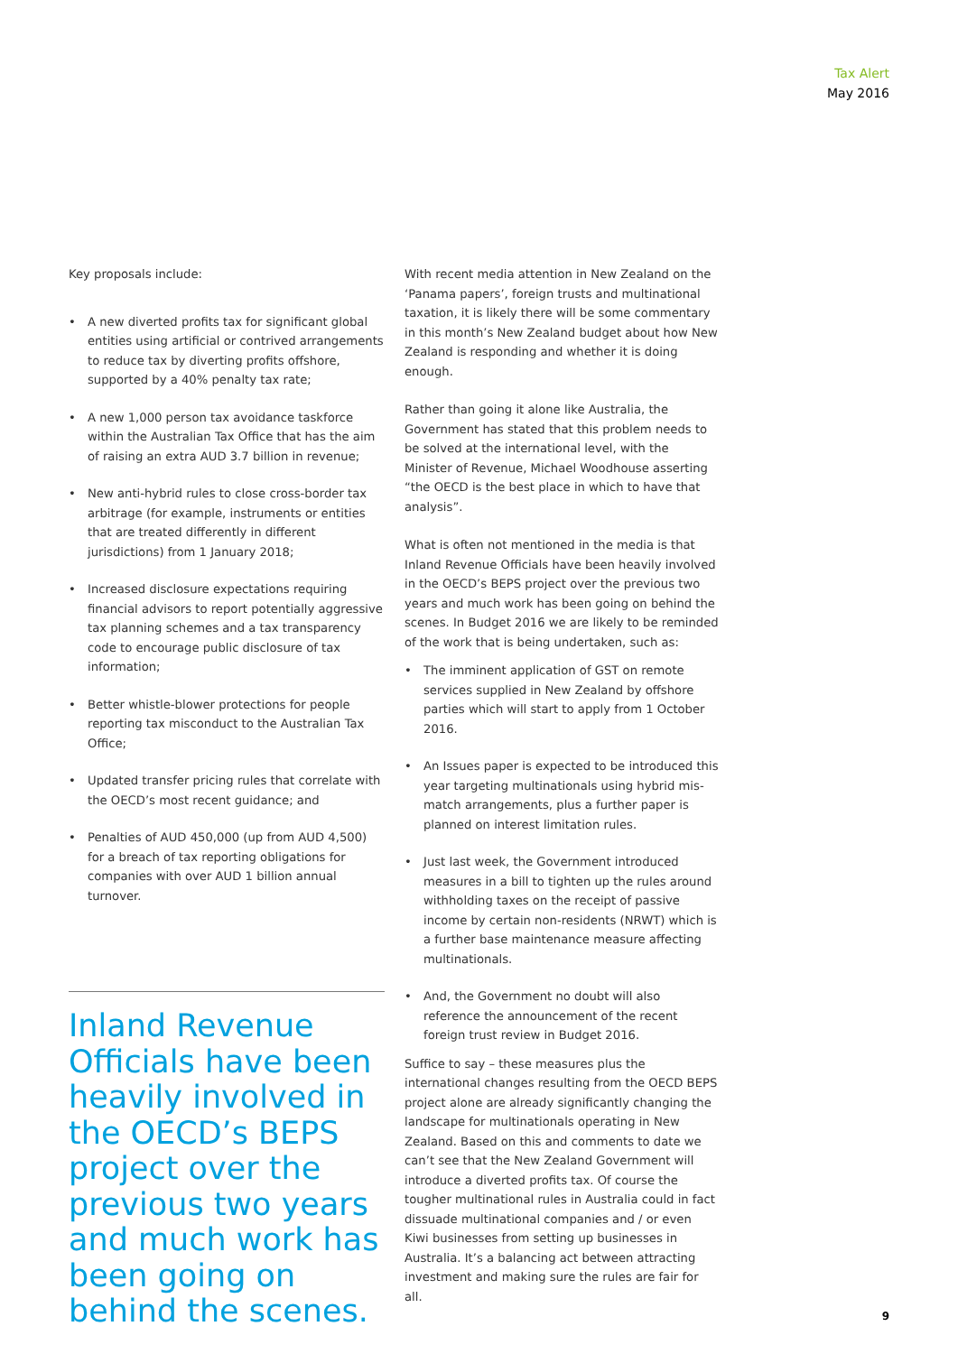Tax Alert
May 2016
Key proposals include:
• A new diverted profits tax for significant global entities using artificial or contrived arrangements to reduce tax by diverting profits offshore, supported by a 40% penalty tax rate;
• A new 1,000 person tax avoidance taskforce within the Australian Tax Office that has the aim of raising an extra AUD 3.7 billion in revenue;
• New anti-hybrid rules to close cross-border tax arbitrage (for example, instruments or entities that are treated differently in different jurisdictions) from 1 January 2018;
• Increased disclosure expectations requiring financial advisors to report potentially aggressive tax planning schemes and a tax transparency code to encourage public disclosure of tax information;
• Better whistle-blower protections for people reporting tax misconduct to the Australian Tax Office;
• Updated transfer pricing rules that correlate with the OECD’s most recent guidance; and
• Penalties of AUD 450,000 (up from AUD 4,500) for a breach of tax reporting obligations for companies with over AUD 1 billion annual turnover.
Inland Revenue Officials have been heavily involved in the OECD’s BEPS project over the previous two years and much work has been going on behind the scenes.
With recent media attention in New Zealand on the ‘Panama papers’, foreign trusts and multinational taxation, it is likely there will be some commentary in this month’s New Zealand budget about how New Zealand is responding and whether it is doing enough.
Rather than going it alone like Australia, the Government has stated that this problem needs to be solved at the international level, with the Minister of Revenue, Michael Woodhouse asserting “the OECD is the best place in which to have that analysis”.
What is often not mentioned in the media is that Inland Revenue Officials have been heavily involved in the OECD’s BEPS project over the previous two years and much work has been going on behind the scenes. In Budget 2016 we are likely to be reminded of the work that is being undertaken, such as:
• The imminent application of GST on remote services supplied in New Zealand by offshore parties which will start to apply from 1 October 2016.
• An Issues paper is expected to be introduced this year targeting multinationals using hybrid mis-match arrangements, plus a further paper is planned on interest limitation rules.
• Just last week, the Government introduced measures in a bill to tighten up the rules around withholding taxes on the receipt of passive income by certain non-residents (NRWT) which is a further base maintenance measure affecting multinationals.
• And, the Government no doubt will also reference the announcement of the recent foreign trust review in Budget 2016.
Suffice to say – these measures plus the international changes resulting from the OECD BEPS project alone are already significantly changing the landscape for multinationals operating in New Zealand. Based on this and comments to date we can’t see that the New Zealand Government will introduce a diverted profits tax. Of course the tougher multinational rules in Australia could in fact dissuade multinational companies and / or even Kiwi businesses from setting up businesses in Australia. It’s a balancing act between attracting investment and making sure the rules are fair for all.
9